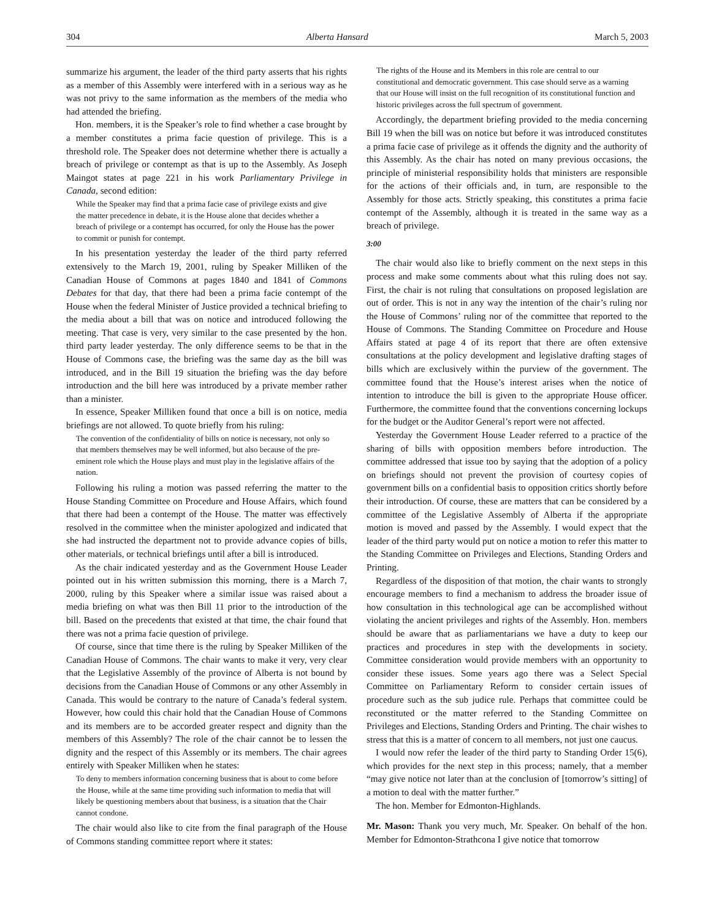304 Alberta Hansard March 5, 2003
summarize his argument, the leader of the third party asserts that his rights as a member of this Assembly were interfered with in a serious way as he was not privy to the same information as the members of the media who had attended the briefing.
Hon. members, it is the Speaker’s role to find whether a case brought by a member constitutes a prima facie question of privilege. This is a threshold role. The Speaker does not determine whether there is actually a breach of privilege or contempt as that is up to the Assembly. As Joseph Maingot states at page 221 in his work Parliamentary Privilege in Canada, second edition:
While the Speaker may find that a prima facie case of privilege exists and give the matter precedence in debate, it is the House alone that decides whether a breach of privilege or a contempt has occurred, for only the House has the power to commit or punish for contempt.
In his presentation yesterday the leader of the third party referred extensively to the March 19, 2001, ruling by Speaker Milliken of the Canadian House of Commons at pages 1840 and 1841 of Commons Debates for that day, that there had been a prima facie contempt of the House when the federal Minister of Justice provided a technical briefing to the media about a bill that was on notice and introduced following the meeting. That case is very, very similar to the case presented by the hon. third party leader yesterday. The only difference seems to be that in the House of Commons case, the briefing was the same day as the bill was introduced, and in the Bill 19 situation the briefing was the day before introduction and the bill here was introduced by a private member rather than a minister.
In essence, Speaker Milliken found that once a bill is on notice, media briefings are not allowed. To quote briefly from his ruling:
The convention of the confidentiality of bills on notice is necessary, not only so that members themselves may be well informed, but also because of the pre-eminent role which the House plays and must play in the legislative affairs of the nation.
Following his ruling a motion was passed referring the matter to the House Standing Committee on Procedure and House Affairs, which found that there had been a contempt of the House. The matter was effectively resolved in the committee when the minister apologized and indicated that she had instructed the department not to provide advance copies of bills, other materials, or technical briefings until after a bill is introduced.
As the chair indicated yesterday and as the Government House Leader pointed out in his written submission this morning, there is a March 7, 2000, ruling by this Speaker where a similar issue was raised about a media briefing on what was then Bill 11 prior to the introduction of the bill. Based on the precedents that existed at that time, the chair found that there was not a prima facie question of privilege.
Of course, since that time there is the ruling by Speaker Milliken of the Canadian House of Commons. The chair wants to make it very, very clear that the Legislative Assembly of the province of Alberta is not bound by decisions from the Canadian House of Commons or any other Assembly in Canada. This would be contrary to the nature of Canada’s federal system. However, how could this chair hold that the Canadian House of Commons and its members are to be accorded greater respect and dignity than the members of this Assembly? The role of the chair cannot be to lessen the dignity and the respect of this Assembly or its members. The chair agrees entirely with Speaker Milliken when he states:
To deny to members information concerning business that is about to come before the House, while at the same time providing such information to media that will likely be questioning members about that business, is a situation that the Chair cannot condone.
The chair would also like to cite from the final paragraph of the House of Commons standing committee report where it states:
The rights of the House and its Members in this role are central to our constitutional and democratic government. This case should serve as a warning that our House will insist on the full recognition of its constitutional function and historic privileges across the full spectrum of government.
Accordingly, the department briefing provided to the media concerning Bill 19 when the bill was on notice but before it was introduced constitutes a prima facie case of privilege as it offends the dignity and the authority of this Assembly. As the chair has noted on many previous occasions, the principle of ministerial responsibility holds that ministers are responsible for the actions of their officials and, in turn, are responsible to the Assembly for those acts. Strictly speaking, this constitutes a prima facie contempt of the Assembly, although it is treated in the same way as a breach of privilege.
3:00
The chair would also like to briefly comment on the next steps in this process and make some comments about what this ruling does not say. First, the chair is not ruling that consultations on proposed legislation are out of order. This is not in any way the intention of the chair’s ruling nor the House of Commons’ ruling nor of the committee that reported to the House of Commons. The Standing Committee on Procedure and House Affairs stated at page 4 of its report that there are often extensive consultations at the policy development and legislative drafting stages of bills which are exclusively within the purview of the government. The committee found that the House’s interest arises when the notice of intention to introduce the bill is given to the appropriate House officer. Furthermore, the committee found that the conventions concerning lockups for the budget or the Auditor General’s report were not affected.
Yesterday the Government House Leader referred to a practice of the sharing of bills with opposition members before introduction. The committee addressed that issue too by saying that the adoption of a policy on briefings should not prevent the provision of courtesy copies of government bills on a confidential basis to opposition critics shortly before their introduction. Of course, these are matters that can be considered by a committee of the Legislative Assembly of Alberta if the appropriate motion is moved and passed by the Assembly. I would expect that the leader of the third party would put on notice a motion to refer this matter to the Standing Committee on Privileges and Elections, Standing Orders and Printing.
Regardless of the disposition of that motion, the chair wants to strongly encourage members to find a mechanism to address the broader issue of how consultation in this technological age can be accomplished without violating the ancient privileges and rights of the Assembly. Hon. members should be aware that as parliamentarians we have a duty to keep our practices and procedures in step with the developments in society. Committee consideration would provide members with an opportunity to consider these issues. Some years ago there was a Select Special Committee on Parliamentary Reform to consider certain issues of procedure such as the sub judice rule. Perhaps that committee could be reconstituted or the matter referred to the Standing Committee on Privileges and Elections, Standing Orders and Printing. The chair wishes to stress that this is a matter of concern to all members, not just one caucus.
I would now refer the leader of the third party to Standing Order 15(6), which provides for the next step in this process; namely, that a member “may give notice not later than at the conclusion of [tomorrow’s sitting] of a motion to deal with the matter further.”
The hon. Member for Edmonton-Highlands.
Mr. Mason: Thank you very much, Mr. Speaker. On behalf of the hon. Member for Edmonton-Strathcona I give notice that tomorrow